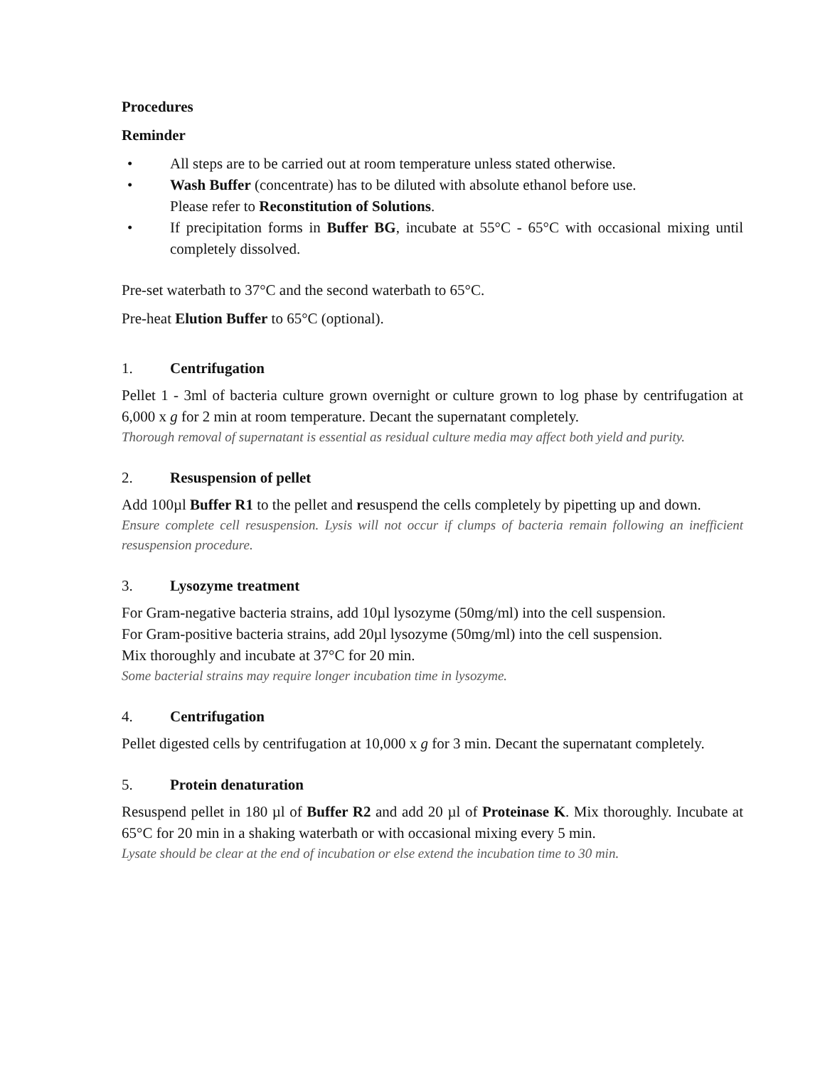Procedures
Reminder
• All steps are to be carried out at room temperature unless stated otherwise.
• Wash Buffer (concentrate) has to be diluted with absolute ethanol before use.
Please refer to Reconstitution of Solutions.
• If precipitation forms in Buffer BG, incubate at 55°C - 65°C with occasional mixing until completely dissolved.
Pre-set waterbath to 37°C and the second waterbath to 65°C.
Pre-heat Elution Buffer to 65°C (optional).
1. Centrifugation
Pellet 1 - 3ml of bacteria culture grown overnight or culture grown to log phase by centrifugation at 6,000 x g for 2 min at room temperature. Decant the supernatant completely.
Thorough removal of supernatant is essential as residual culture media may affect both yield and purity.
2. Resuspension of pellet
Add 100µl Buffer R1 to the pellet and resuspend the cells completely by pipetting up and down.
Ensure complete cell resuspension. Lysis will not occur if clumps of bacteria remain following an inefficient resuspension procedure.
3. Lysozyme treatment
For Gram-negative bacteria strains, add 10µl lysozyme (50mg/ml) into the cell suspension.
For Gram-positive bacteria strains, add 20µl lysozyme (50mg/ml) into the cell suspension.
Mix thoroughly and incubate at 37°C for 20 min.
Some bacterial strains may require longer incubation time in lysozyme.
4. Centrifugation
Pellet digested cells by centrifugation at 10,000 x g for 3 min. Decant the supernatant completely.
5. Protein denaturation
Resuspend pellet in 180 µl of Buffer R2 and add 20 µl of Proteinase K. Mix thoroughly. Incubate at 65°C for 20 min in a shaking waterbath or with occasional mixing every 5 min.
Lysate should be clear at the end of incubation or else extend the incubation time to 30 min.